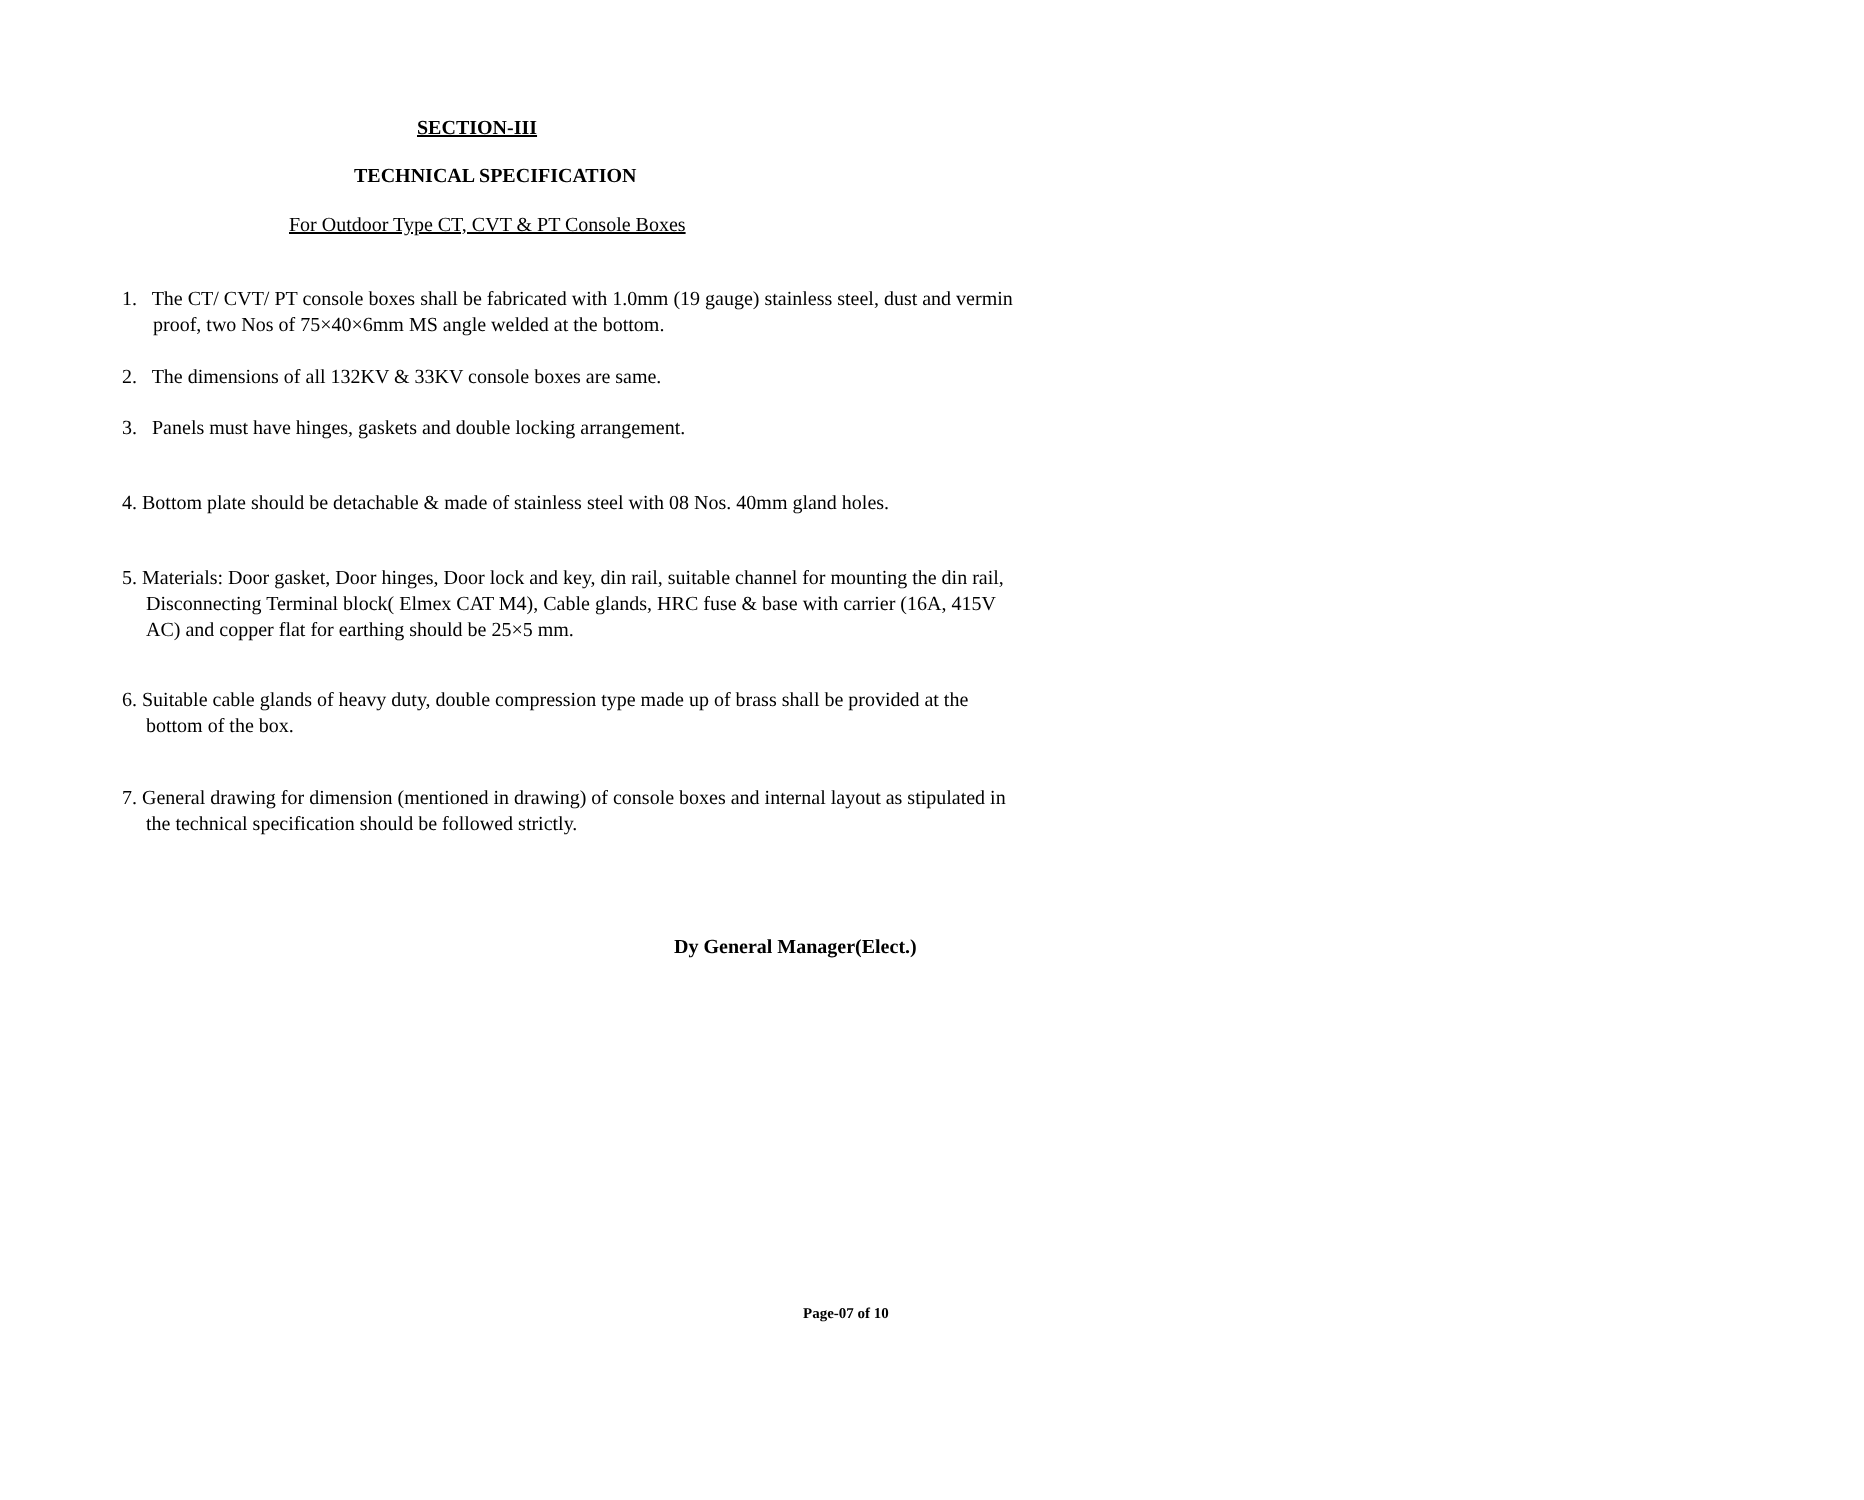SECTION-III
TECHNICAL SPECIFICATION
For Outdoor Type CT, CVT & PT Console Boxes
1. The CT/ CVT/ PT console boxes shall be fabricated with 1.0mm (19 gauge) stainless steel, dust and vermin proof, two Nos of 75×40×6mm MS angle welded at the bottom.
2. The dimensions of all 132KV & 33KV console boxes are same.
3. Panels must have hinges, gaskets and double locking arrangement.
4. Bottom plate should be detachable & made of stainless steel with 08 Nos. 40mm gland holes.
5. Materials: Door gasket, Door hinges, Door lock and key, din rail, suitable channel for mounting the din rail, Disconnecting Terminal block( Elmex CAT M4), Cable glands, HRC fuse & base with carrier (16A, 415V AC) and copper flat for earthing should be 25×5 mm.
6. Suitable cable glands of heavy duty, double compression type made up of brass shall be provided at the bottom of the box.
7. General drawing for dimension (mentioned in drawing) of console boxes and internal layout as stipulated in the technical specification should be followed strictly.
Dy General Manager(Elect.)
Page-07 of 10